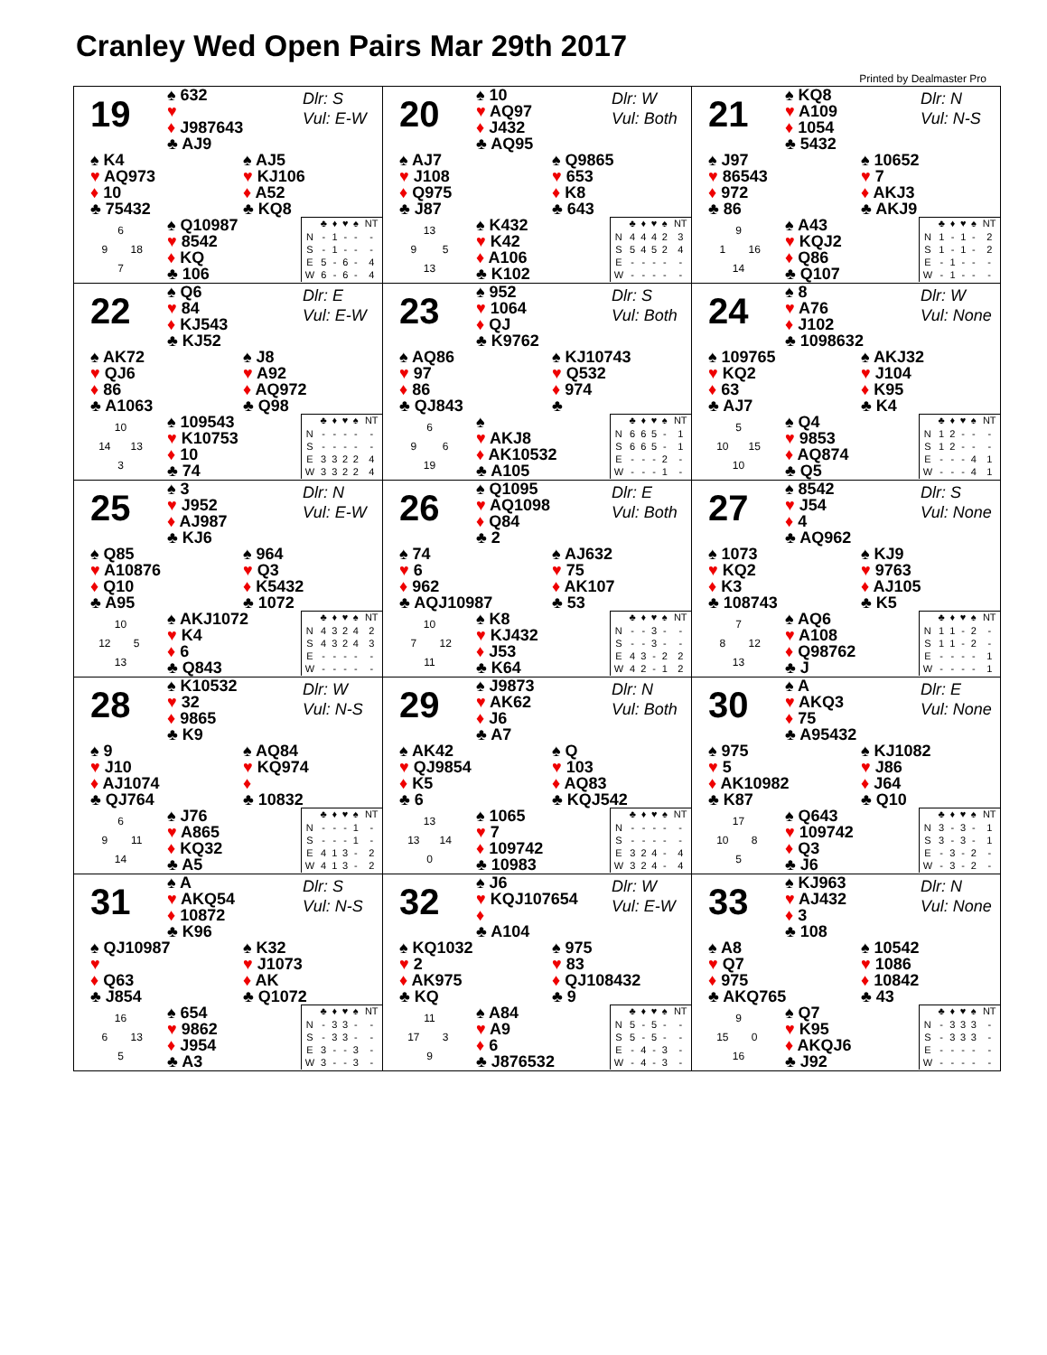Cranley Wed Open Pairs Mar 29th 2017
Printed by Dealmaster Pro
19
♠ 632
♥
♦ J987643
♣ AJ9
Dlr: S
Vul: E-W
♠ K4
♥ AQ973
♦ 10
♣ 75432
♠ AJ5
♥ KJ106
♦ A52
♣ KQ8
6
9 18
7
♠ Q10987
♥ 8542
♦ KQ
♣ 106
| | ♣ | ♦ | ♥ | ♠ | NT |
| --- | --- | --- | --- | --- | --- |
| N | - | 1 | - | - | - |
| S | - | 1 | - | - | - |
| E | 5 | - | 6 | - | 4 |
| W | 6 | - | 6 | - | 4 |
20
♠ 10
♥ AQ97
♦ J432
♣ AQ95
Dlr: W
Vul: Both
♠ AJ7
♥ J108
♦ Q975
♣ J87
♠ Q9865
♥ 653
♦ K8
♣ 643
13
9 5
13
♠ K432
♥ K42
♦ A106
♣ K102
| | ♣ | ♦ | ♥ | ♠ | NT |
| --- | --- | --- | --- | --- | --- |
| N | 4 | 4 | 4 | 2 | 3 |
| S | 5 | 4 | 5 | 2 | 4 |
| E | - | - | - | - | - |
| W | - | - | - | - | - |
21
♠ KQ8
♥ A109
♦ 1054
♣ 5432
Dlr: N
Vul: N-S
♠ J97
♥ 86543
♦ 972
♣ 86
♠ 10652
♥ 7
♦ AKJ3
♣ AKJ9
9
1 16
14
♠ A43
♥ KQJ2
♦ Q86
♣ Q107
| | ♣ | ♦ | ♥ | ♠ | NT |
| --- | --- | --- | --- | --- | --- |
| N | 1 | - | 1 | - | 2 |
| S | 1 | - | 1 | - | 2 |
| E | - | 1 | - | - | - |
| W | - | 1 | - | - | - |
22
♠ Q6
♥ 84
♦ KJ543
♣ KJ52
Dlr: E
Vul: E-W
♠ AK72
♥ QJ6
♦ 86
♣ A1063
♠ J8
♥ A92
♦ AQ972
♣ Q98
10
14 13
3
♠ 109543
♥ K10753
♦ 10
♣ 74
| | ♣ | ♦ | ♥ | ♠ | NT |
| --- | --- | --- | --- | --- | --- |
| N | - | - | - | - | - |
| S | - | - | - | - | - |
| E | 3 | 3 | 2 | 2 | 4 |
| W | 3 | 3 | 2 | 2 | 4 |
23
♠ 952
♥ 1064
♦ QJ
♣ K9762
Dlr: S
Vul: Both
♠ AQ86
♥ 97
♦ 86
♣ QJ843
♠ KJ10743
♥ Q532
♦ 974
♣
6
9 6
19
♠
♥ AKJ8
♦ AK10532
♣ A105
| | ♣ | ♦ | ♥ | ♠ | NT |
| --- | --- | --- | --- | --- | --- |
| N | 6 | 6 | 5 | - | 1 |
| S | 6 | 6 | 5 | - | 1 |
| E | - | - | - | 2 | - |
| W | - | - | - | 1 | - |
24
♠ 8
♥ A76
♦ J102
♣ 1098632
Dlr: W
Vul: None
♠ 109765
♥ KQ2
♦ 63
♣ AJ7
♠ AKJ32
♥ J104
♦ K95
♣ K4
5
10 15
10
♠ Q4
♥ 9853
♦ AQ874
♣ Q5
| | ♣ | ♦ | ♥ | ♠ | NT |
| --- | --- | --- | --- | --- | --- |
| N | 1 | 2 | - | - | - |
| S | 1 | 2 | - | - | - |
| E | - | - | - | 4 | 1 |
| W | - | - | - | 4 | 1 |
25
♠ 3
♥ J952
♦ AJ987
♣ KJ6
Dlr: N
Vul: E-W
♠ Q85
♥ A10876
♦ Q10
♣ A95
♠ 964
♥ Q3
♦ K5432
♣ 1072
10
12 5
13
♠ AKJ1072
♥ K4
♦ 6
♣ Q843
| | ♣ | ♦ | ♥ | ♠ | NT |
| --- | --- | --- | --- | --- | --- |
| N | 4 | 3 | 2 | 4 | 2 |
| S | 4 | 3 | 2 | 4 | 3 |
| E | - | - | - | - | - |
| W | - | - | - | - | - |
26
♠ Q1095
♥ AQ1098
♦ Q84
♣ 2
Dlr: E
Vul: Both
♠ 74
♥ 6
♦ 962
♣ AQJ10987
♠ AJ632
♥ 75
♦ AK107
♣ 53
10
7 12
11
♠ K8
♥ KJ432
♦ J53
♣ K64
| | ♣ | ♦ | ♥ | ♠ | NT |
| --- | --- | --- | --- | --- | --- |
| N | - | - | 3 | - | - |
| S | - | - | 3 | - | - |
| E | 4 | 3 | - | 2 | 2 |
| W | 4 | 2 | - | 1 | 2 |
27
♠ 8542
♥ J54
♦ 4
♣ AQ962
Dlr: S
Vul: None
♠ 1073
♥ KQ2
♦ K3
♣ 108743
♠ KJ9
♥ 9763
♦ AJ105
♣ K5
7
8 12
13
♠ AQ6
♥ A108
♦ Q98762
♣ J
| | ♣ | ♦ | ♥ | ♠ | NT |
| --- | --- | --- | --- | --- | --- |
| N | 1 | 1 | - | 2 | - |
| S | 1 | 1 | - | 2 | - |
| E | - | - | - | - | 1 |
| W | - | - | - | - | 1 |
28
♠ K10532
♥ 32
♦ 9865
♣ K9
Dlr: W
Vul: N-S
♠ 9
♥ J10
♦ AJ1074
♣ QJ764
♠ AQ84
♥ KQ974
♦
♣ 10832
6
9 11
14
♠ J76
♥ A865
♦ KQ32
♣ A5
| | ♣ | ♦ | ♥ | ♠ | NT |
| --- | --- | --- | --- | --- | --- |
| N | - | - | - | 1 | - |
| S | - | - | - | 1 | - |
| E | 4 | 1 | 3 | - | 2 |
| W | 4 | 1 | 3 | - | 2 |
29
♠ J9873
♥ AK62
♦ J6
♣ A7
Dlr: N
Vul: Both
♠ AK42
♥ QJ9854
♦ K5
♣ 6
♠ Q
♥ 103
♦ AQ83
♣ KQJ542
13
13 14
0
♠ 1065
♥ 7
♦ 109742
♣ 10983
| | ♣ | ♦ | ♥ | ♠ | NT |
| --- | --- | --- | --- | --- | --- |
| N | - | - | - | - | - |
| S | - | - | - | - | - |
| E | 3 | 2 | 4 | - | 4 |
| W | 3 | 2 | 4 | - | 4 |
30
♠ A
♥ AKQ3
♦ 75
♣ A95432
Dlr: E
Vul: None
♠ 975
♥ 5
♦ AK10982
♣ K87
♠ KJ1082
♥ J86
♦ J64
♣ Q10
17
10 8
5
♠ Q643
♥ 109742
♦ Q3
♣ J6
| | ♣ | ♦ | ♥ | ♠ | NT |
| --- | --- | --- | --- | --- | --- |
| N | 3 | - | 3 | - | 1 |
| S | 3 | - | 3 | - | 1 |
| E | - | 3 | - | 2 | - |
| W | - | 3 | - | 2 | - |
31
♠ A
♥ AKQ54
♦ 10872
♣ K96
Dlr: S
Vul: N-S
♠ QJ10987
♥
♦ Q63
♣ J854
♠ K32
♥ J1073
♦ AK
♣ Q1072
16
6 13
5
♠ 654
♥ 9862
♦ J954
♣ A3
| | ♣ | ♦ | ♥ | ♠ | NT |
| --- | --- | --- | --- | --- | --- |
| N | - | 3 | 3 | - | - |
| S | - | 3 | 3 | - | - |
| E | 3 | - | - | 3 | - |
| W | 3 | - | - | 3 | - |
32
♠ J6
♥ KQJ107654
♦
♣ A104
Dlr: W
Vul: E-W
♠ KQ1032
♥ 2
♦ AK975
♣ KQ
♠ 975
♥ 83
♦ QJ108432
♣ 9
11
17 3
9
♠ A84
♥ A9
♦ 6
♣ J876532
| | ♣ | ♦ | ♥ | ♠ | NT |
| --- | --- | --- | --- | --- | --- |
| N | 5 | - | 5 | - | - |
| S | 5 | - | 5 | - | - |
| E | - | 4 | - | 3 | - |
| W | - | 4 | - | 3 | - |
33
♠ KJ963
♥ AJ432
♦ 3
♣ 108
Dlr: N
Vul: None
♠ A8
♥ Q7
♦ 975
♣ AKQ765
♠ 10542
♥ 1086
♦ 10842
♣ 43
9
15 0
16
♠ Q7
♥ K95
♦ AKQJ6
♣ J92
| | ♣ | ♦ | ♥ | ♠ | NT |
| --- | --- | --- | --- | --- | --- |
| N | - | 3 | 3 | 3 | - |
| S | - | 3 | 3 | 3 | - |
| E | - | - | - | - | - |
| W | - | - | - | - | - |